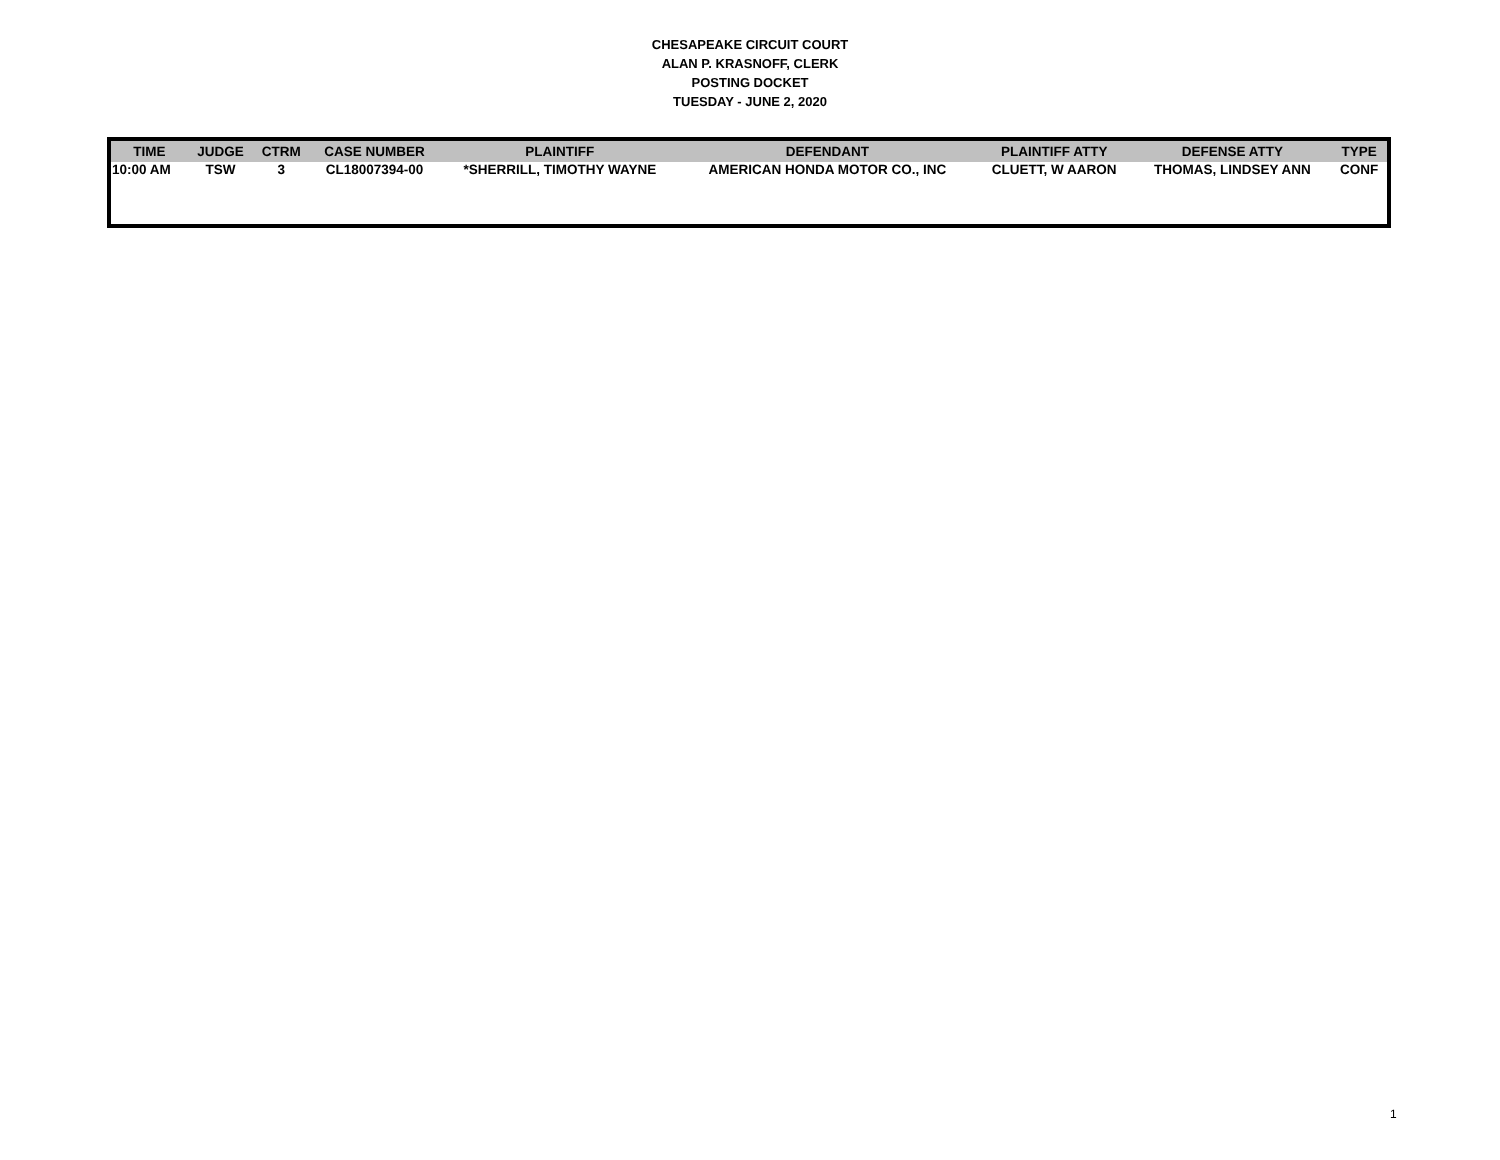CHESAPEAKE CIRCUIT COURT
ALAN P. KRASNOFF, CLERK
POSTING DOCKET
TUESDAY - JUNE 2, 2020
| TIME | JUDGE | CTRM | CASE NUMBER | PLAINTIFF | DEFENDANT | PLAINTIFF ATTY | DEFENSE ATTY | TYPE |
| --- | --- | --- | --- | --- | --- | --- | --- | --- |
| 10:00 AM | TSW | 3 | CL18007394-00 | *SHERRILL, TIMOTHY WAYNE | AMERICAN HONDA MOTOR CO., INC | CLUETT, W AARON | THOMAS, LINDSEY ANN | CONF |
1